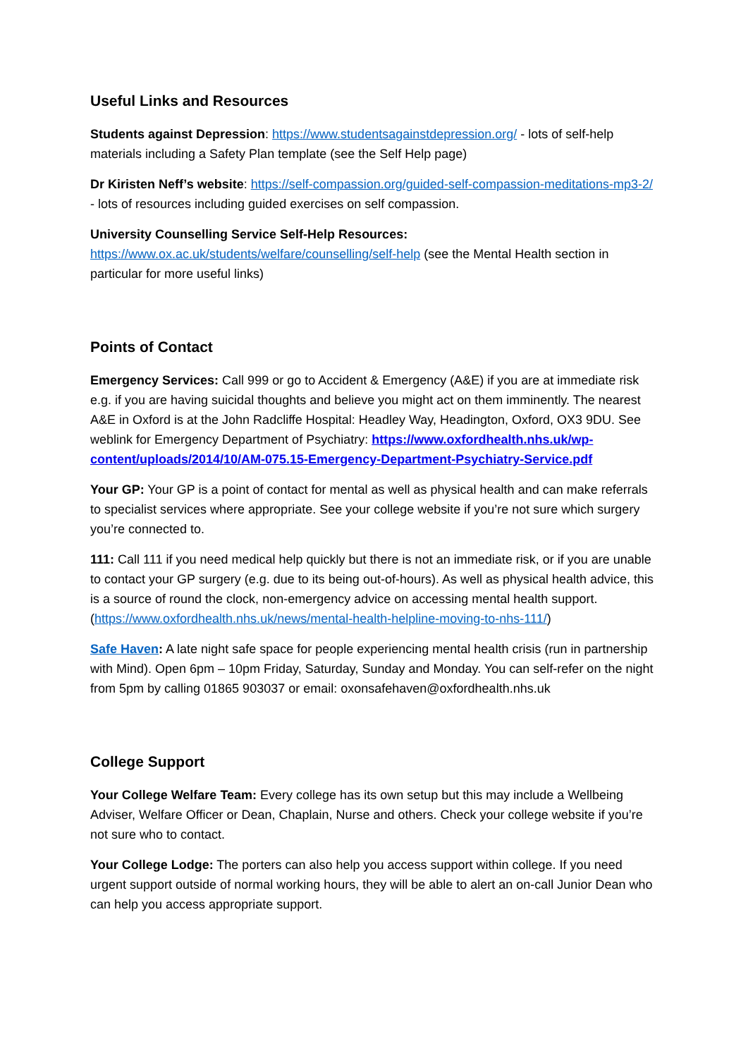Useful Links and Resources
Students against Depression: https://www.studentsagainstdepression.org/ - lots of self-help materials including a Safety Plan template (see the Self Help page)
Dr Kiristen Neff’s website: https://self-compassion.org/guided-self-compassion-meditations-mp3-2/ - lots of resources including guided exercises on self compassion.
University Counselling Service Self-Help Resources:
https://www.ox.ac.uk/students/welfare/counselling/self-help (see the Mental Health section in particular for more useful links)
Points of Contact
Emergency Services: Call 999 or go to Accident & Emergency (A&E) if you are at immediate risk e.g. if you are having suicidal thoughts and believe you might act on them imminently. The nearest A&E in Oxford is at the John Radcliffe Hospital: Headley Way, Headington, Oxford, OX3 9DU. See weblink for Emergency Department of Psychiatry: https://www.oxfordhealth.nhs.uk/wp-content/uploads/2014/10/AM-075.15-Emergency-Department-Psychiatry-Service.pdf
Your GP: Your GP is a point of contact for mental as well as physical health and can make referrals to specialist services where appropriate. See your college website if you’re not sure which surgery you’re connected to.
111: Call 111 if you need medical help quickly but there is not an immediate risk, or if you are unable to contact your GP surgery (e.g. due to its being out-of-hours). As well as physical health advice, this is a source of round the clock, non-emergency advice on accessing mental health support. (https://www.oxfordhealth.nhs.uk/news/mental-health-helpline-moving-to-nhs-111/)
Safe Haven: A late night safe space for people experiencing mental health crisis (run in partnership with Mind). Open 6pm – 10pm Friday, Saturday, Sunday and Monday. You can self-refer on the night from 5pm by calling 01865 903037 or email: oxonsafehaven@oxfordhealth.nhs.uk
College Support
Your College Welfare Team: Every college has its own setup but this may include a Wellbeing Adviser, Welfare Officer or Dean, Chaplain, Nurse and others. Check your college website if you’re not sure who to contact.
Your College Lodge: The porters can also help you access support within college. If you need urgent support outside of normal working hours, they will be able to alert an on-call Junior Dean who can help you access appropriate support.